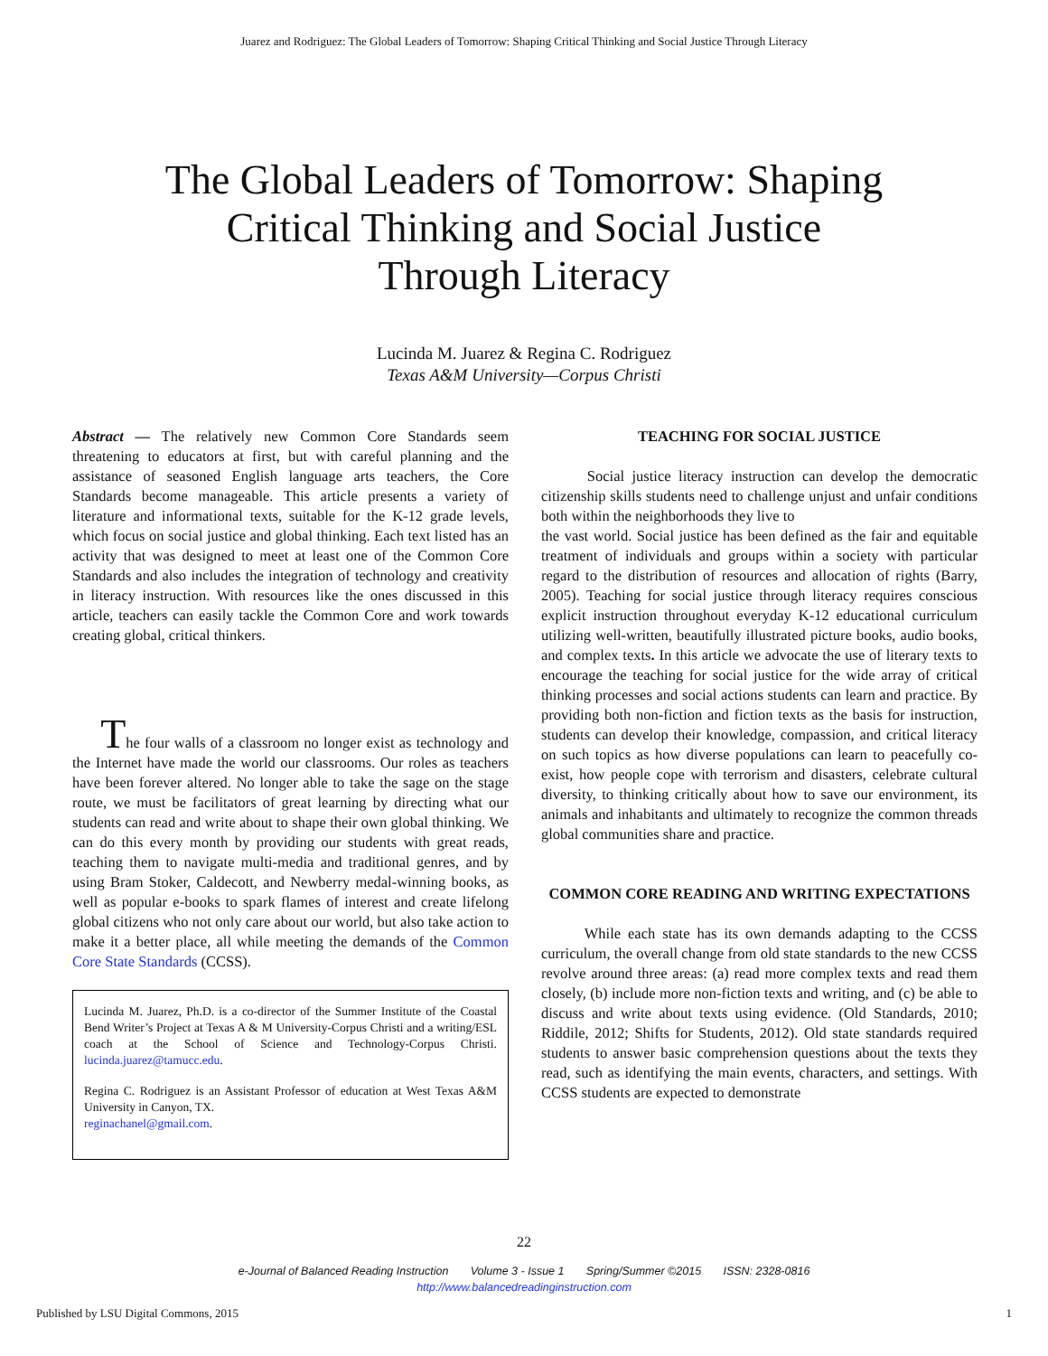Juarez and Rodriguez: The Global Leaders of Tomorrow: Shaping Critical Thinking and Social Justice Through Literacy
The Global Leaders of Tomorrow: Shaping Critical Thinking and Social Justice Through Literacy
Lucinda M. Juarez & Regina C. Rodriguez
Texas A&M University—Corpus Christi
Abstract — The relatively new Common Core Standards seem threatening to educators at first, but with careful planning and the assistance of seasoned English language arts teachers, the Core Standards become manageable. This article presents a variety of literature and informational texts, suitable for the K-12 grade levels, which focus on social justice and global thinking. Each text listed has an activity that was designed to meet at least one of the Common Core Standards and also includes the integration of technology and creativity in literacy instruction. With resources like the ones discussed in this article, teachers can easily tackle the Common Core and work towards creating global, critical thinkers.
The four walls of a classroom no longer exist as technology and the Internet have made the world our classrooms. Our roles as teachers have been forever altered. No longer able to take the sage on the stage route, we must be facilitators of great learning by directing what our students can read and write about to shape their own global thinking. We can do this every month by providing our students with great reads, teaching them to navigate multi-media and traditional genres, and by using Bram Stoker, Caldecott, and Newberry medal-winning books, as well as popular e-books to spark flames of interest and create lifelong global citizens who not only care about our world, but also take action to make it a better place, all while meeting the demands of the Common Core State Standards (CCSS).
Lucinda M. Juarez, Ph.D. is a co-director of the Summer Institute of the Coastal Bend Writer’s Project at Texas A & M University-Corpus Christi and a writing/ESL coach at the School of Science and Technology-Corpus Christi. lucinda.juarez@tamucc.edu.
Regina C. Rodriguez is an Assistant Professor of education at West Texas A&M University in Canyon, TX.
reginachanel@gmail.com.
TEACHING FOR SOCIAL JUSTICE
Social justice literacy instruction can develop the democratic citizenship skills students need to challenge unjust and unfair conditions both within the neighborhoods they live to
the vast world. Social justice has been defined as the fair and equitable treatment of individuals and groups within a society with particular regard to the distribution of resources and allocation of rights (Barry, 2005). Teaching for social justice through literacy requires conscious explicit instruction throughout everyday K-12 educational curriculum utilizing well-written, beautifully illustrated picture books, audio books, and complex texts. In this article we advocate the use of literary texts to encourage the teaching for social justice for the wide array of critical thinking processes and social actions students can learn and practice. By providing both non-fiction and fiction texts as the basis for instruction, students can develop their knowledge, compassion, and critical literacy on such topics as how diverse populations can learn to peacefully co-exist, how people cope with terrorism and disasters, celebrate cultural diversity, to thinking critically about how to save our environment, its animals and inhabitants and ultimately to recognize the common threads global communities share and practice.
COMMON CORE READING AND WRITING EXPECTATIONS
While each state has its own demands adapting to the CCSS curriculum, the overall change from old state standards to the new CCSS revolve around three areas: (a) read more complex texts and read them closely, (b) include more non-fiction texts and writing, and (c) be able to discuss and write about texts using evidence. (Old Standards, 2010; Riddile, 2012; Shifts for Students, 2012). Old state standards required students to answer basic comprehension questions about the texts they read, such as identifying the main events, characters, and settings. With CCSS students are expected to demonstrate
22
e-Journal of Balanced Reading Instruction Volume 3 - Issue 1 Spring/Summer ©2015 ISSN: 2328-0816
http://www.balancedreadinginstruction.com
Published by LSU Digital Commons, 2015 1